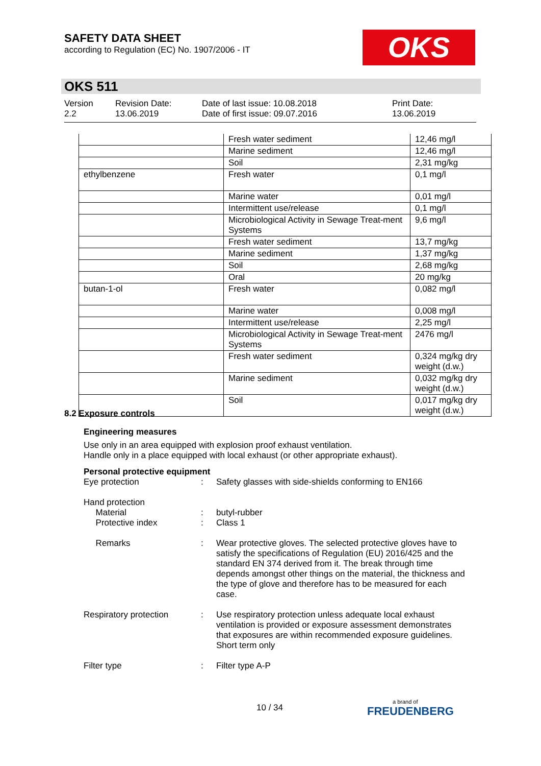SAFETY DATA SHEET
according to Regulation (EC) No. 1907/2006 - IT
OKS
OKS 511
Version
2.2
Revision Date:
13.06.2019
Date of last issue: 10.08.2018
Date of first issue: 09.07.2016
Print Date:
13.06.2019
| | Fresh water sediment | 12,46 mg/l |
| | Marine sediment | 12,46 mg/l |
| | Soil | 2,31 mg/kg |
| ethylbenzene | Fresh water | 0,1 mg/l |
| | Marine water | 0,01 mg/l |
| | Intermittent use/release | 0,1 mg/l |
| | Microbiological Activity in Sewage Treat-ment Systems | 9,6 mg/l |
| | Fresh water sediment | 13,7 mg/kg |
| | Marine sediment | 1,37 mg/kg |
| | Soil | 2,68 mg/kg |
| | Oral | 20 mg/kg |
| butan-1-ol | Fresh water | 0,082 mg/l |
| | Marine water | 0,008 mg/l |
| | Intermittent use/release | 2,25 mg/l |
| | Microbiological Activity in Sewage Treat-ment Systems | 2476 mg/l |
| | Fresh water sediment | 0,324 mg/kg dry weight (d.w.) |
| | Marine sediment | 0,032 mg/kg dry weight (d.w.) |
| | Soil | 0,017 mg/kg dry weight (d.w.) |
8.2 Exposure controls
Engineering measures
Use only in an area equipped with explosion proof exhaust ventilation.
Handle only in a place equipped with local exhaust (or other appropriate exhaust).
Personal protective equipment
Eye protection : Safety glasses with side-shields conforming to EN166
Hand protection
Material : butyl-rubber
Protective index : Class 1
Remarks : Wear protective gloves. The selected protective gloves have to satisfy the specifications of Regulation (EU) 2016/425 and the standard EN 374 derived from it. The break through time depends amongst other things on the material, the thickness and the type of glove and therefore has to be measured for each case.
Respiratory protection : Use respiratory protection unless adequate local exhaust ventilation is provided or exposure assessment demonstrates that exposures are within recommended exposure guidelines.
Short term only
Filter type : Filter type A-P
10 / 34 a brand of
FREUDENBERG